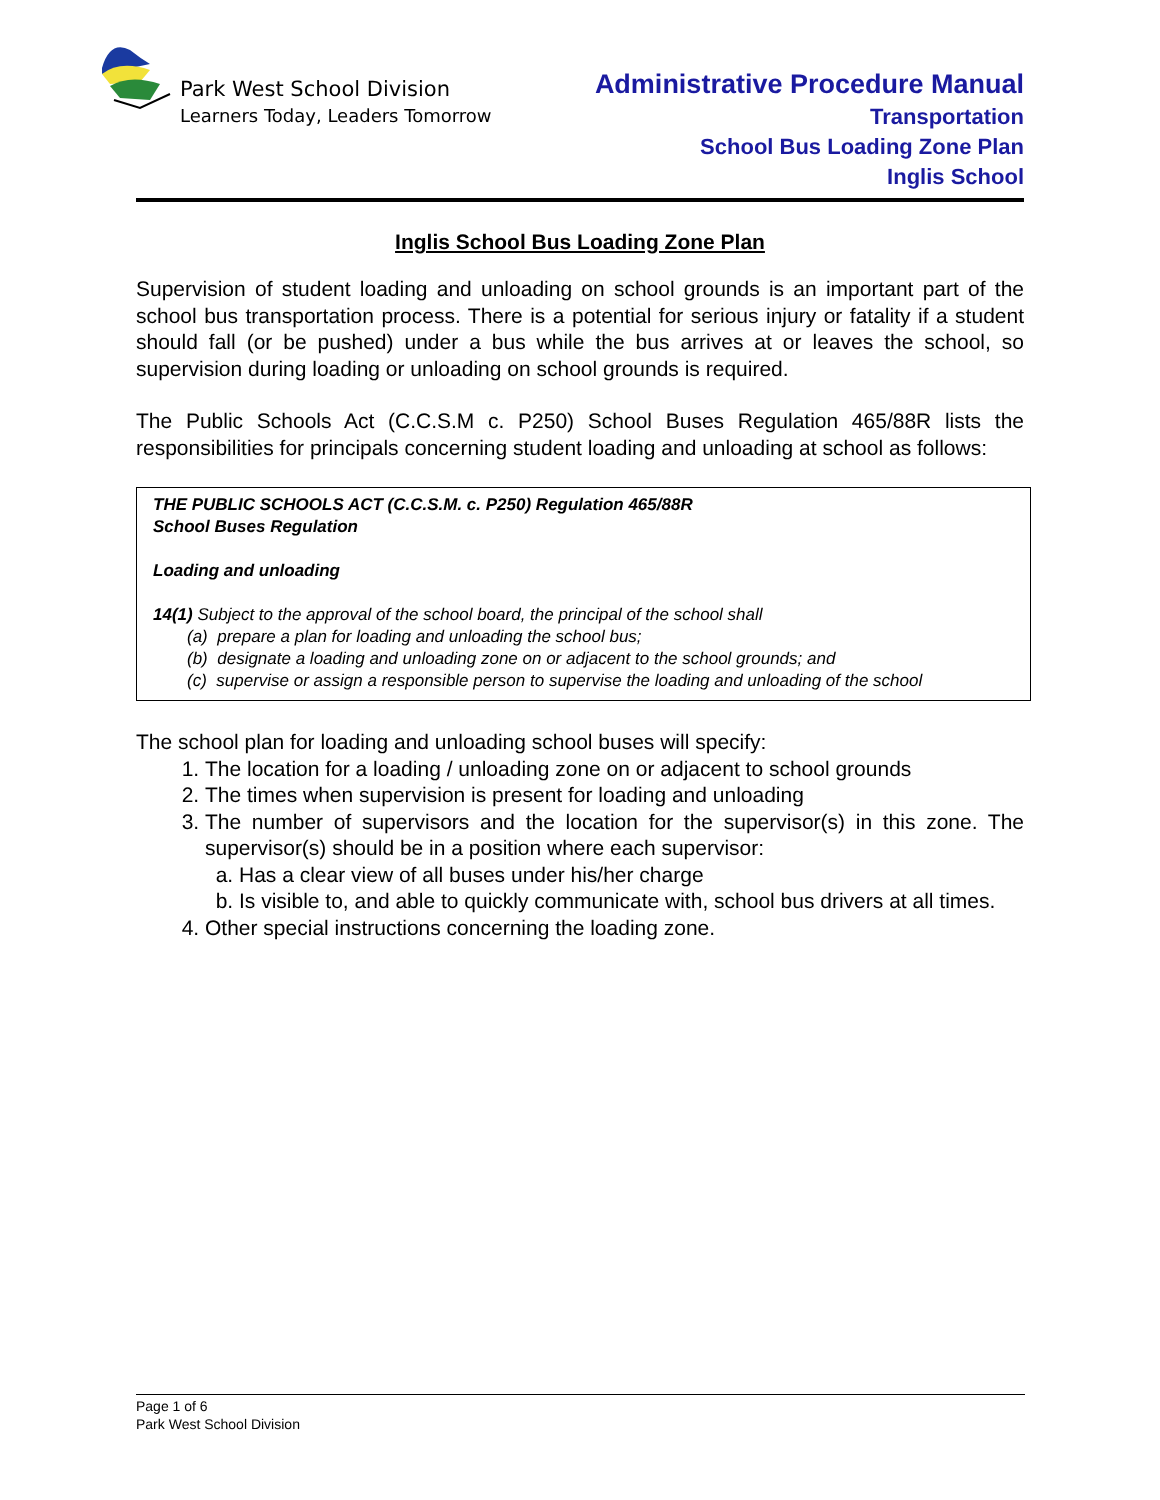Park West School Division
Learners Today, Leaders Tomorrow
Administrative Procedure Manual
Transportation
School Bus Loading Zone Plan
Inglis School
Inglis School Bus Loading Zone Plan
Supervision of student loading and unloading on school grounds is an important part of the school bus transportation process. There is a potential for serious injury or fatality if a student should fall (or be pushed) under a bus while the bus arrives at or leaves the school, so supervision during loading or unloading on school grounds is required.
The Public Schools Act (C.C.S.M c. P250) School Buses Regulation 465/88R lists the responsibilities for principals concerning student loading and unloading at school as follows:
THE PUBLIC SCHOOLS ACT (C.C.S.M. c. P250) Regulation 465/88R
School Buses Regulation
Loading and unloading
14(1) Subject to the approval of the school board, the principal of the school shall
(a) prepare a plan for loading and unloading the school bus;
(b) designate a loading and unloading zone on or adjacent to the school grounds; and
(c) supervise or assign a responsible person to supervise the loading and unloading of the school
The school plan for loading and unloading school buses will specify:
1. The location for a loading / unloading zone on or adjacent to school grounds
2. The times when supervision is present for loading and unloading
3. The number of supervisors and the location for the supervisor(s) in this zone. The supervisor(s) should be in a position where each supervisor:
a. Has a clear view of all buses under his/her charge
b. Is visible to, and able to quickly communicate with, school bus drivers at all times.
4. Other special instructions concerning the loading zone.
Page 1 of 6
Park West School Division